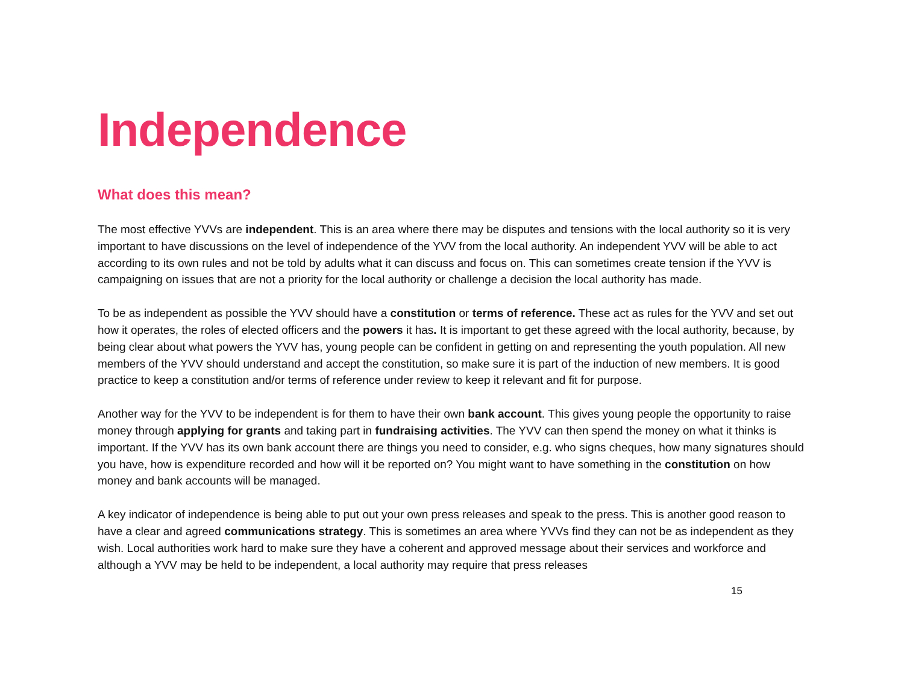Independence
What does this mean?
The most effective YVVs are independent. This is an area where there may be disputes and tensions with the local authority so it is very important to have discussions on the level of independence of the YVV from the local authority. An independent YVV will be able to act according to its own rules and not be told by adults what it can discuss and focus on. This can sometimes create tension if the YVV is campaigning on issues that are not a priority for the local authority or challenge a decision the local authority has made.
To be as independent as possible the YVV should have a constitution or terms of reference. These act as rules for the YVV and set out how it operates, the roles of elected officers and the powers it has. It is important to get these agreed with the local authority, because, by being clear about what powers the YVV has, young people can be confident in getting on and representing the youth population. All new members of the YVV should understand and accept the constitution, so make sure it is part of the induction of new members. It is good practice to keep a constitution and/or terms of reference under review to keep it relevant and fit for purpose.
Another way for the YVV to be independent is for them to have their own bank account. This gives young people the opportunity to raise money through applying for grants and taking part in fundraising activities. The YVV can then spend the money on what it thinks is important. If the YVV has its own bank account there are things you need to consider, e.g. who signs cheques, how many signatures should you have, how is expenditure recorded and how will it be reported on? You might want to have something in the constitution on how money and bank accounts will be managed.
A key indicator of independence is being able to put out your own press releases and speak to the press. This is another good reason to have a clear and agreed communications strategy. This is sometimes an area where YVVs find they can not be as independent as they wish. Local authorities work hard to make sure they have a coherent and approved message about their services and workforce and although a YVV may be held to be independent, a local authority may require that press releases
15